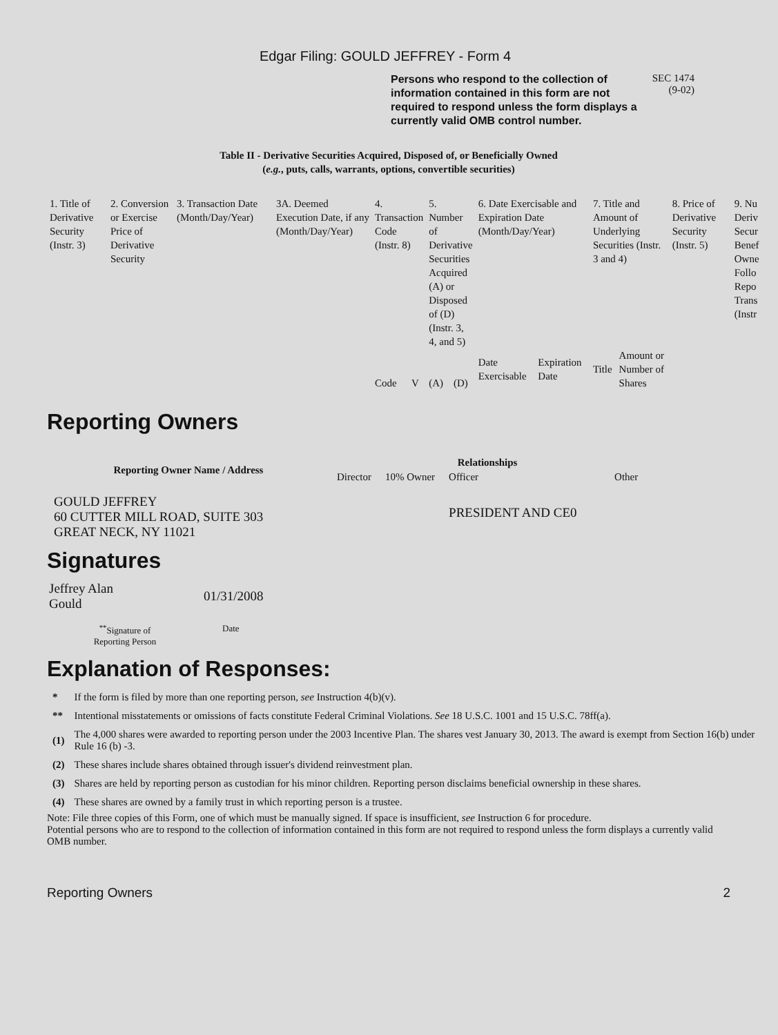Edgar Filing: GOULD JEFFREY - Form 4
Persons who respond to the collection of information contained in this form are not required to respond unless the form displays a currently valid OMB control number.
SEC 1474
(9-02)
Table II - Derivative Securities Acquired, Disposed of, or Beneficially Owned
(e.g., puts, calls, warrants, options, convertible securities)
| 1. Title of Derivative Security (Instr. 3) | 2. Conversion or Exercise Price of Derivative Security | 3. Transaction Date (Month/Day/Year) | 3A. Deemed Execution Date, if any (Month/Day/Year) | 4. Transaction Code (Instr. 8) | | 5. Number of Derivative Securities Acquired (A) or Disposed of (D) (Instr. 3, 4, and 5) | | 6. Date Exercisable and Expiration Date (Month/Day/Year) | | 7. Title and Amount of Underlying Securities (Instr. 3 and 4) | | 8. Price of Derivative Security (Instr. 5) | 9. Nu Deriv Secur Benef Owne Follo Repo Trans (Instr |
| | | | | Code | V | (A) | (D) | Date Exercisable | Expiration Date | Title | Amount or Number of Shares | | |
Reporting Owners
| Reporting Owner Name / Address | Relationships | | | |
| --- | --- | --- | --- | --- |
| | Director | 10% Owner | Officer | Other |
| GOULD JEFFREY 60 CUTTER MILL ROAD, SUITE 303 GREAT NECK, NY 11021 | | | PRESIDENT AND CE0 | |
Signatures
| Jeffrey Alan Gould | 01/31/2008 |
| <sup>**</sup> Signature of Reporting Person | Date |
Explanation of Responses:
| * | If the form is filed by more than one reporting person, see Instruction 4(b)(v). |
| ** | Intentional misstatements or omissions of facts constitute Federal Criminal Violations. See 18 U.S.C. 1001 and 15 U.S.C. 78ff(a). |
| (1) | The 4,000 shares were awarded to reporting person under the 2003 Incentive Plan. The shares vest January 30, 2013. The award is exempt from Section 16(b) under Rule 16 (b) -3. |
| (2) | These shares include shares obtained through issuer's dividend reinvestment plan. |
| (3) | Shares are held by reporting person as custodian for his minor children. Reporting person disclaims beneficial ownership in these shares. |
| (4) | These shares are owned by a family trust in which reporting person is a trustee. |
Note: File three copies of this Form, one of which must be manually signed. If space is insufficient, see Instruction 6 for procedure.
Potential persons who are to respond to the collection of information contained in this form are not required to respond unless the form displays a currently valid OMB number.
Reporting Owners 2